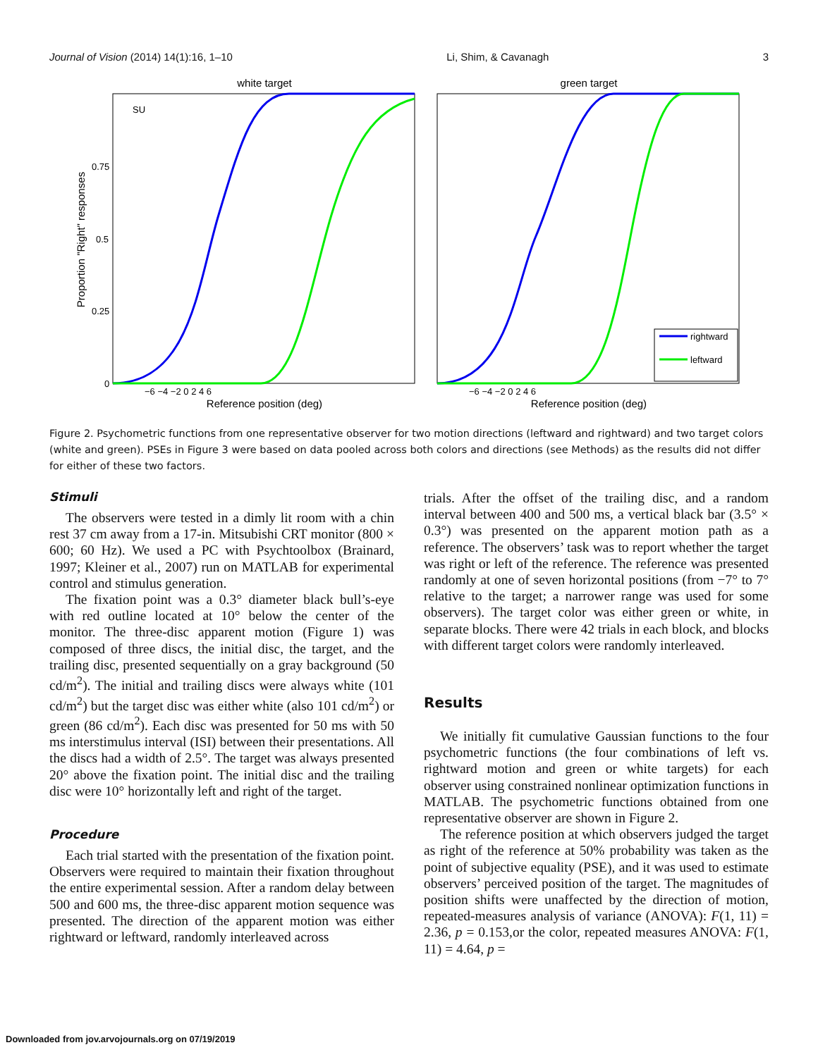Journal of Vision (2014) 14(1):16, 1–10 Li, Shim, & Cavanagh 3
white target
green target
SU
Proportion "Right" responses
0.75
0.5
0.25
0
Reference position (deg)
Reference position (deg)
−6 −4 −2 0 2 4 6
−6 −4 −2 0 2 4 6
rightward
leftward
Figure 2. Psychometric functions from one representative observer for two motion directions (leftward and rightward) and two target colors (white and green). PSEs in Figure 3 were based on data pooled across both colors and directions (see Methods) as the results did not differ for either of these two factors.
Stimuli
The observers were tested in a dimly lit room with a chin rest 37 cm away from a 17-in. Mitsubishi CRT monitor (800 × 600; 60 Hz). We used a PC with Psychtoolbox (Brainard, 1997; Kleiner et al., 2007) run on MATLAB for experimental control and stimulus generation.
The fixation point was a 0.3° diameter black bull’s-eye with red outline located at 10° below the center of the monitor. The three-disc apparent motion (Figure 1) was composed of three discs, the initial disc, the target, and the trailing disc, presented sequentially on a gray background (50 cd/m<sup>2</sup>). The initial and trailing discs were always white (101 cd/m<sup>2</sup>) but the target disc was either white (also 101 cd/m<sup>2</sup>) or green (86 cd/m<sup>2</sup>). Each disc was presented for 50 ms with 50 ms interstimulus interval (ISI) between their presentations. All the discs had a width of 2.5°. The target was always presented 20° above the fixation point. The initial disc and the trailing disc were 10° horizontally left and right of the target.
Procedure
Each trial started with the presentation of the fixation point. Observers were required to maintain their fixation throughout the entire experimental session. After a random delay between 500 and 600 ms, the three-disc apparent motion sequence was presented. The direction of the apparent motion was either rightward or leftward, randomly interleaved across
trials. After the offset of the trailing disc, and a random interval between 400 and 500 ms, a vertical black bar (3.5° × 0.3°) was presented on the apparent motion path as a reference. The observers’ task was to report whether the target was right or left of the reference. The reference was presented randomly at one of seven horizontal positions (from −7° to 7° relative to the target; a narrower range was used for some observers). The target color was either green or white, in separate blocks. There were 42 trials in each block, and blocks with different target colors were randomly interleaved.
Results
We initially fit cumulative Gaussian functions to the four psychometric functions (the four combinations of left vs. rightward motion and green or white targets) for each observer using constrained nonlinear optimization functions in MATLAB. The psychometric functions obtained from one representative observer are shown in Figure 2.
The reference position at which observers judged the target as right of the reference at 50% probability was taken as the point of subjective equality (PSE), and it was used to estimate observers’ perceived position of the target. The magnitudes of position shifts were unaffected by the direction of motion, repeated-measures analysis of variance (ANOVA): F(1, 11) = 2.36, p = 0.153,or the color, repeated measures ANOVA: F(1, 11) = 4.64, p =
Downloaded from jov.arvojournals.org on 07/19/2019